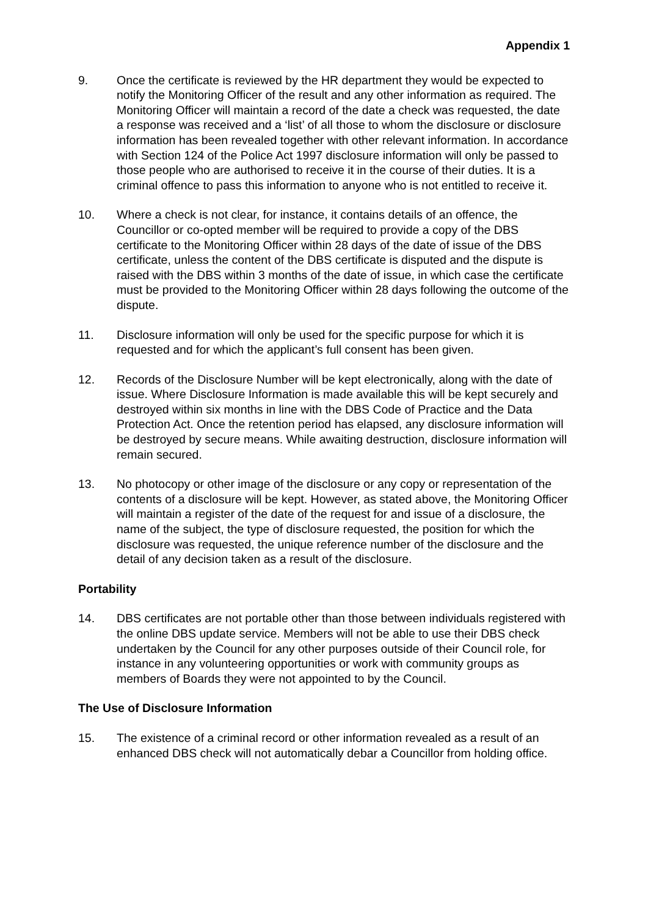Appendix 1
9. Once the certificate is reviewed by the HR department they would be expected to notify the Monitoring Officer of the result and any other information as required. The Monitoring Officer will maintain a record of the date a check was requested, the date a response was received and a ‘list’ of all those to whom the disclosure or disclosure information has been revealed together with other relevant information. In accordance with Section 124 of the Police Act 1997 disclosure information will only be passed to those people who are authorised to receive it in the course of their duties. It is a criminal offence to pass this information to anyone who is not entitled to receive it.
10. Where a check is not clear, for instance, it contains details of an offence, the Councillor or co-opted member will be required to provide a copy of the DBS certificate to the Monitoring Officer within 28 days of the date of issue of the DBS certificate, unless the content of the DBS certificate is disputed and the dispute is raised with the DBS within 3 months of the date of issue, in which case the certificate must be provided to the Monitoring Officer within 28 days following the outcome of the dispute.
11. Disclosure information will only be used for the specific purpose for which it is requested and for which the applicant’s full consent has been given.
12. Records of the Disclosure Number will be kept electronically, along with the date of issue. Where Disclosure Information is made available this will be kept securely and destroyed within six months in line with the DBS Code of Practice and the Data Protection Act. Once the retention period has elapsed, any disclosure information will be destroyed by secure means. While awaiting destruction, disclosure information will remain secured.
13. No photocopy or other image of the disclosure or any copy or representation of the contents of a disclosure will be kept. However, as stated above, the Monitoring Officer will maintain a register of the date of the request for and issue of a disclosure, the name of the subject, the type of disclosure requested, the position for which the disclosure was requested, the unique reference number of the disclosure and the detail of any decision taken as a result of the disclosure.
Portability
14. DBS certificates are not portable other than those between individuals registered with the online DBS update service. Members will not be able to use their DBS check undertaken by the Council for any other purposes outside of their Council role, for instance in any volunteering opportunities or work with community groups as members of Boards they were not appointed to by the Council.
The Use of Disclosure Information
15. The existence of a criminal record or other information revealed as a result of an enhanced DBS check will not automatically debar a Councillor from holding office.